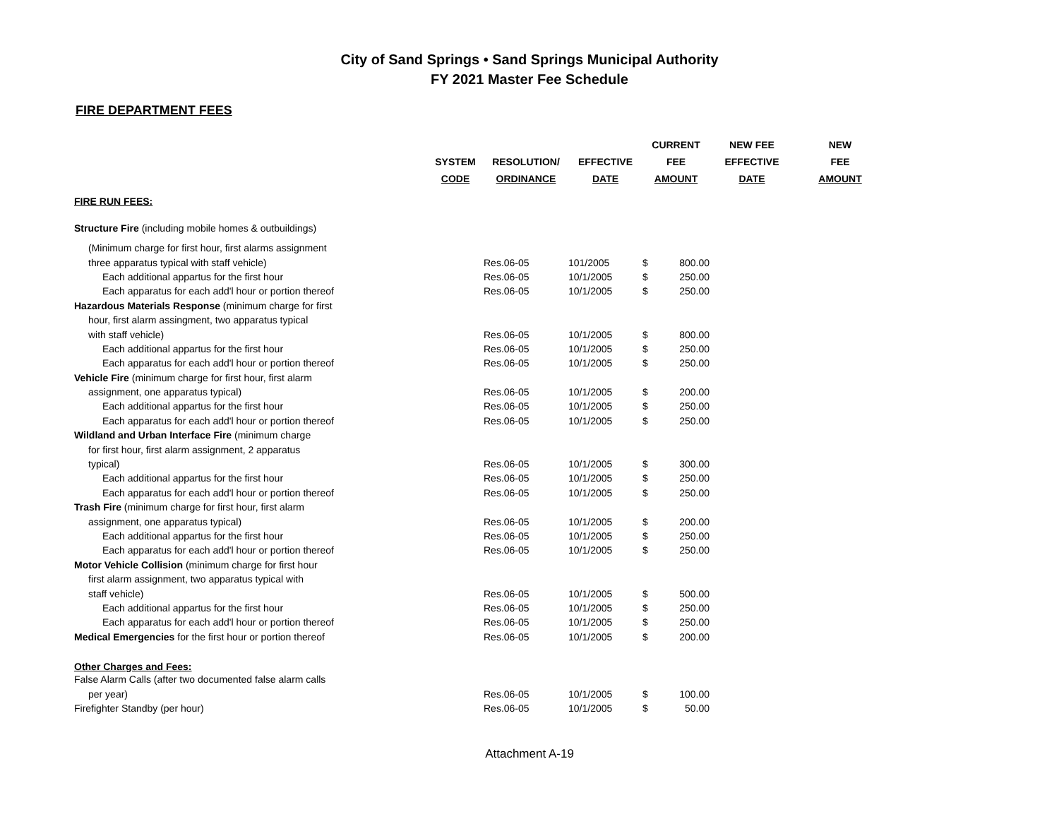City of Sand Springs • Sand Springs Municipal Authority
FY 2021 Master Fee Schedule
FIRE DEPARTMENT FEES
| | | | | CURRENT | | NEW FEE | NEW |
| --- | --- | --- | --- | --- | --- | --- | --- |
| | SYSTEM | RESOLUTION/ | EFFECTIVE | FEE | | EFFECTIVE | FEE |
| | CODE | ORDINANCE | DATE | AMOUNT | | DATE | AMOUNT |
| FIRE RUN FEES: | | | | | | | |
| Structure Fire (including mobile homes & outbuildings) | | | | | | | |
| (Minimum charge for first hour, first alarms assignment | | | | | | | |
| three apparatus typical with staff vehicle) | | Res.06-05 | 101/2005 | $ | 800.00 | | |
| Each additional appartus for the first hour | | Res.06-05 | 10/1/2005 | $ | 250.00 | | |
| Each apparatus for each add'l hour or portion thereof | | Res.06-05 | 10/1/2005 | $ | 250.00 | | |
| Hazardous Materials Response (minimum charge for first | | | | | | | |
| hour, first alarm assingment, two apparatus typical | | | | | | | |
| with staff vehicle) | | Res.06-05 | 10/1/2005 | $ | 800.00 | | |
| Each additional appartus for the first hour | | Res.06-05 | 10/1/2005 | $ | 250.00 | | |
| Each apparatus for each add'l hour or portion thereof | | Res.06-05 | 10/1/2005 | $ | 250.00 | | |
| Vehicle Fire (minimum charge for first hour, first alarm | | | | | | | |
| assignment, one apparatus typical) | | Res.06-05 | 10/1/2005 | $ | 200.00 | | |
| Each additional appartus for the first hour | | Res.06-05 | 10/1/2005 | $ | 250.00 | | |
| Each apparatus for each add'l hour or portion thereof | | Res.06-05 | 10/1/2005 | $ | 250.00 | | |
| Wildland and Urban Interface Fire (minimum charge | | | | | | | |
| for first hour, first alarm assignment, 2 apparatus | | | | | | | |
| typical) | | Res.06-05 | 10/1/2005 | $ | 300.00 | | |
| Each additional appartus for the first hour | | Res.06-05 | 10/1/2005 | $ | 250.00 | | |
| Each apparatus for each add'l hour or portion thereof | | Res.06-05 | 10/1/2005 | $ | 250.00 | | |
| Trash Fire (minimum charge for first hour, first alarm | | | | | | | |
| assignment, one apparatus typical) | | Res.06-05 | 10/1/2005 | $ | 200.00 | | |
| Each additional appartus for the first hour | | Res.06-05 | 10/1/2005 | $ | 250.00 | | |
| Each apparatus for each add'l hour or portion thereof | | Res.06-05 | 10/1/2005 | $ | 250.00 | | |
| Motor Vehicle Collision (minimum charge for first hour | | | | | | | |
| first alarm assignment, two apparatus typical with | | | | | | | |
| staff vehicle) | | Res.06-05 | 10/1/2005 | $ | 500.00 | | |
| Each additional appartus for the first hour | | Res.06-05 | 10/1/2005 | $ | 250.00 | | |
| Each apparatus for each add'l hour or portion thereof | | Res.06-05 | 10/1/2005 | $ | 250.00 | | |
| Medical Emergencies for the first hour or portion thereof | | Res.06-05 | 10/1/2005 | $ | 200.00 | | |
| Other Charges and Fees: | | | | | | | |
| False Alarm Calls (after two documented false alarm calls | | | | | | | |
| per year) | | Res.06-05 | 10/1/2005 | $ | 100.00 | | |
| Firefighter Standby (per hour) | | Res.06-05 | 10/1/2005 | $ | 50.00 | | |
Attachment A-19